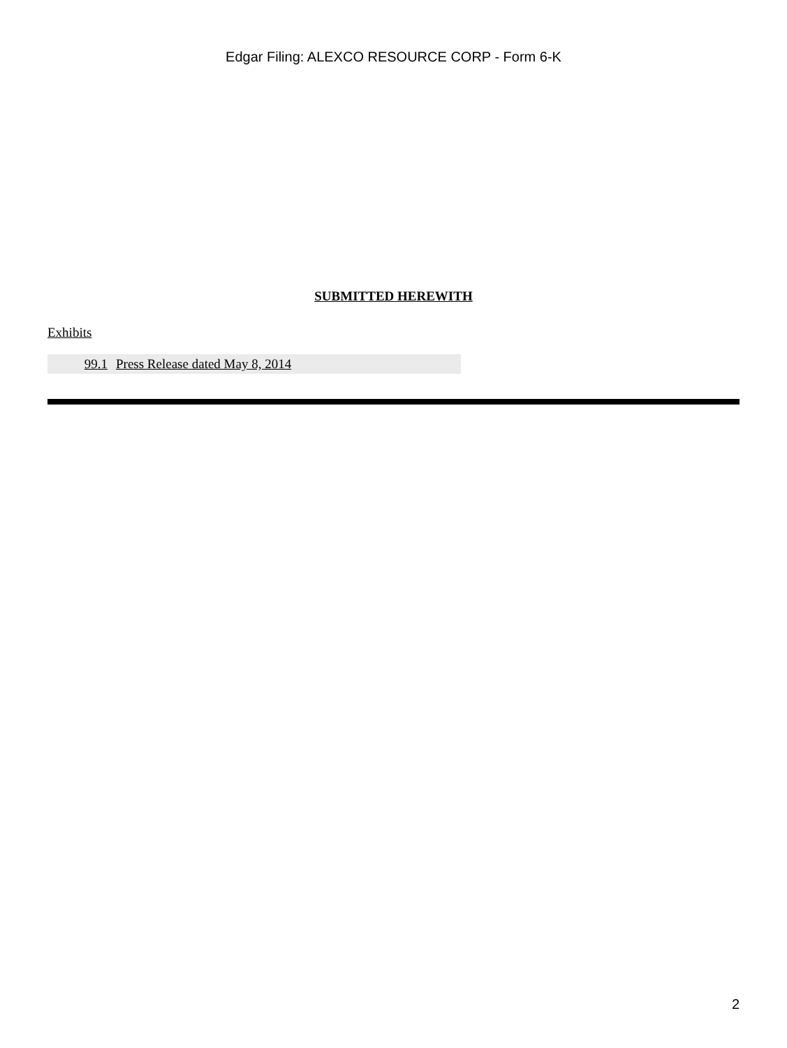Edgar Filing: ALEXCO RESOURCE CORP - Form 6-K
SUBMITTED HEREWITH
Exhibits
| 99.1 | Press Release dated May 8, 2014 |
2